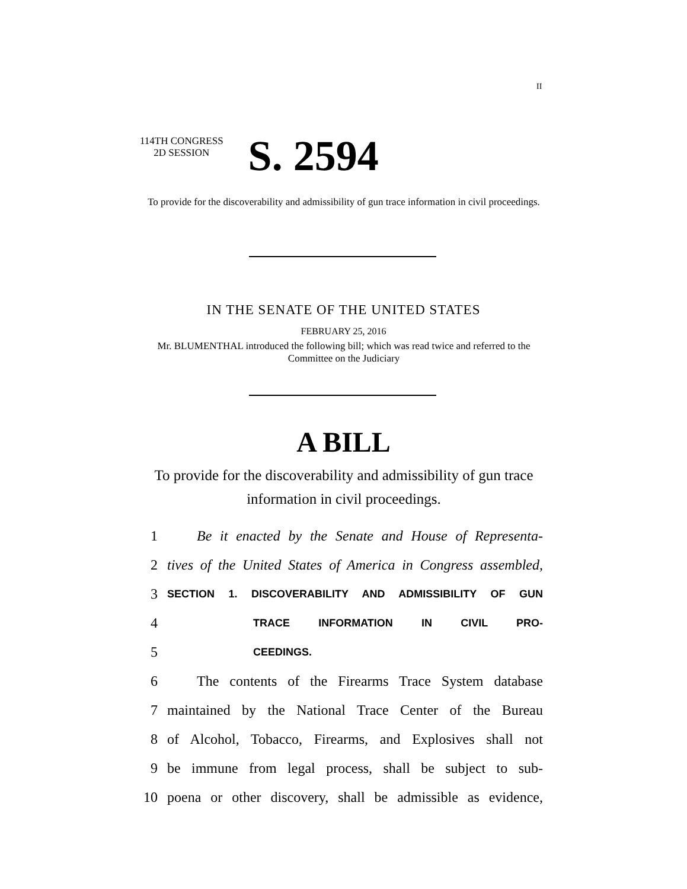II
114TH CONGRESS
2D SESSION
S. 2594
To provide for the discoverability and admissibility of gun trace information in civil proceedings.
IN THE SENATE OF THE UNITED STATES
FEBRUARY 25, 2016
Mr. BLUMENTHAL introduced the following bill; which was read twice and referred to the Committee on the Judiciary
A BILL
To provide for the discoverability and admissibility of gun trace information in civil proceedings.
1 Be it enacted by the Senate and House of Representa-
2 tives of the United States of America in Congress assembled,
3 SECTION 1. DISCOVERABILITY AND ADMISSIBILITY OF GUN
4 TRACE INFORMATION IN CIVIL PRO-
5 CEEDINGS.
6 The contents of the Firearms Trace System database
7 maintained by the National Trace Center of the Bureau
8 of Alcohol, Tobacco, Firearms, and Explosives shall not
9 be immune from legal process, shall be subject to sub-
10 poena or other discovery, shall be admissible as evidence,